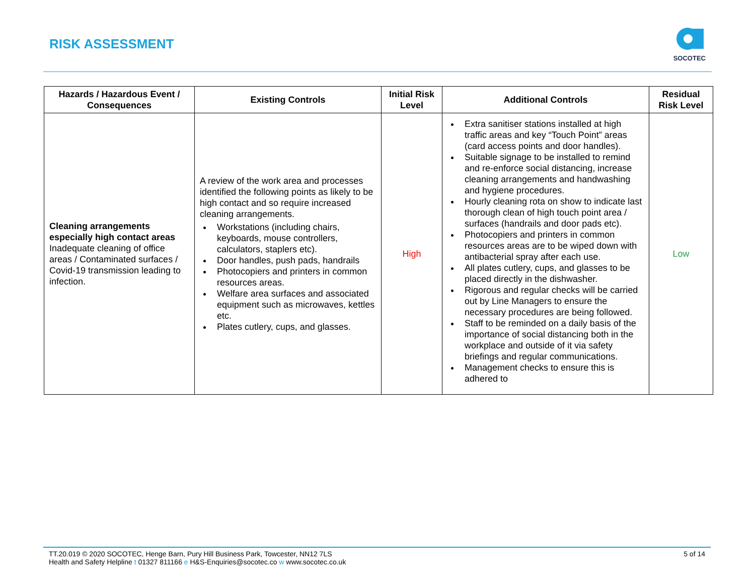RISK ASSESSMENT
SOCOTEC
| Hazards / Hazardous Event / Consequences | Existing Controls | Initial Risk Level | Additional Controls | Residual Risk Level |
| --- | --- | --- | --- | --- |
| Cleaning arrangements especially high contact areas Inadequate cleaning of office areas / Contaminated surfaces / Covid-19 transmission leading to infection. | A review of the work area and processes identified the following points as likely to be high contact and so require increased cleaning arrangements. Workstations (including chairs, keyboards, mouse controllers, calculators, staplers etc). Door handles, push pads, handrails Photocopiers and printers in common resources areas. Welfare area surfaces and associated equipment such as microwaves, kettles etc. Plates cutlery, cups, and glasses. | High | Extra sanitiser stations installed at high traffic areas and key “Touch Point” areas (card access points and door handles). Suitable signage to be installed to remind and re-enforce social distancing, increase cleaning arrangements and handwashing and hygiene procedures. Hourly cleaning rota on show to indicate last thorough clean of high touch point area / surfaces (handrails and door pads etc). Photocopiers and printers in common resources areas are to be wiped down with antibacterial spray after each use. All plates cutlery, cups, and glasses to be placed directly in the dishwasher. Rigorous and regular checks will be carried out by Line Managers to ensure the necessary procedures are being followed. Staff to be reminded on a daily basis of the importance of social distancing both in the workplace and outside of it via safety briefings and regular communications. Management checks to ensure this is adhered to | Low |
TT.20.019 © 2020 SOCOTEC, Henge Barn, Pury Hill Business Park, Towcester, NN12 7LS
Health and Safety Helpline t 01327 811166 e H&S-Enquiries@socotec.co w www.socotec.co.uk
5 of 14